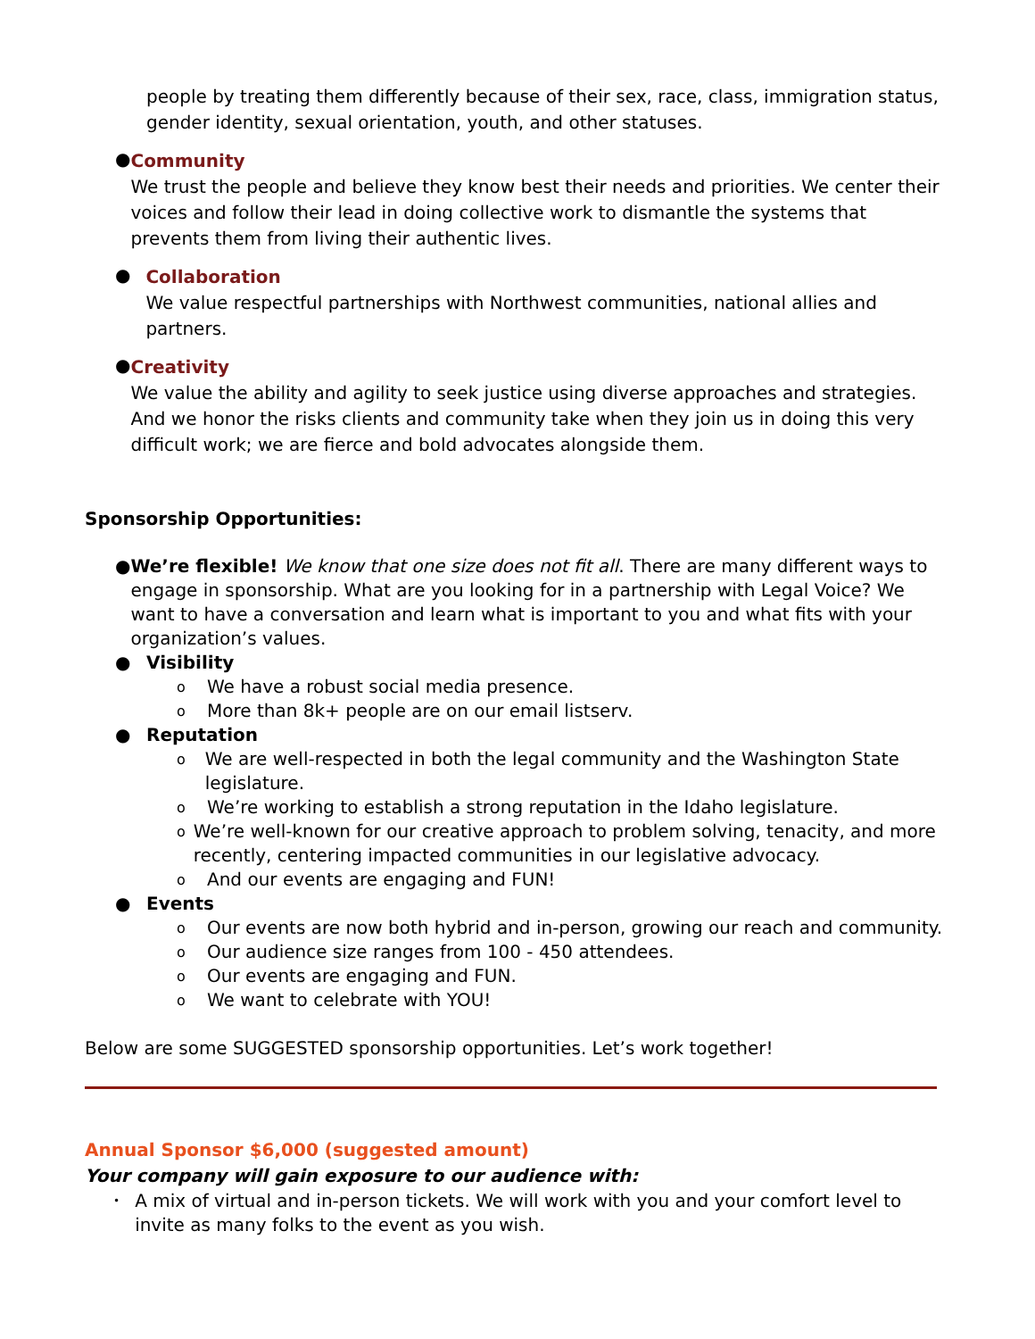people by treating them differently because of their sex, race, class, immigration status, gender identity, sexual orientation, youth, and other statuses.
●
Community
We trust the people and believe they know best their needs and priorities. We center their voices and follow their lead in doing collective work to dismantle the systems that prevents them from living their authentic lives.
●
Collaboration
We value respectful partnerships with Northwest communities, national allies and partners.
●
Creativity
We value the ability and agility to seek justice using diverse approaches and strategies. And we honor the risks clients and community take when they join us in doing this very difficult work; we are fierce and bold advocates alongside them.
Sponsorship Opportunities:
● We’re flexible! We know that one size does not fit all. There are many different ways to engage in sponsorship. What are you looking for in a partnership with Legal Voice? We want to have a conversation and learn what is important to you and what fits with your organization’s values.
● Visibility
o
We have a robust social media presence.
o
More than 8k+ people are on our email listserv.
● Reputation
o
We are well-respected in both the legal community and the Washington State legislature.
o
We’re working to establish a strong reputation in the Idaho legislature.
o
We’re well-known for our creative approach to problem solving, tenacity, and more recently, centering impacted communities in our legislative advocacy.
o
And our events are engaging and FUN!
● Events
o
Our events are now both hybrid and in-person, growing our reach and community.
o
Our audience size ranges from 100 - 450 attendees.
o
Our events are engaging and FUN.
o
We want to celebrate with YOU!
Below are some SUGGESTED sponsorship opportunities. Let’s work together!
Annual Sponsor $6,000 (suggested amount)
Your company will gain exposure to our audience with:
•
A mix of virtual and in-person tickets. We will work with you and your comfort level to invite as many folks to the event as you wish.